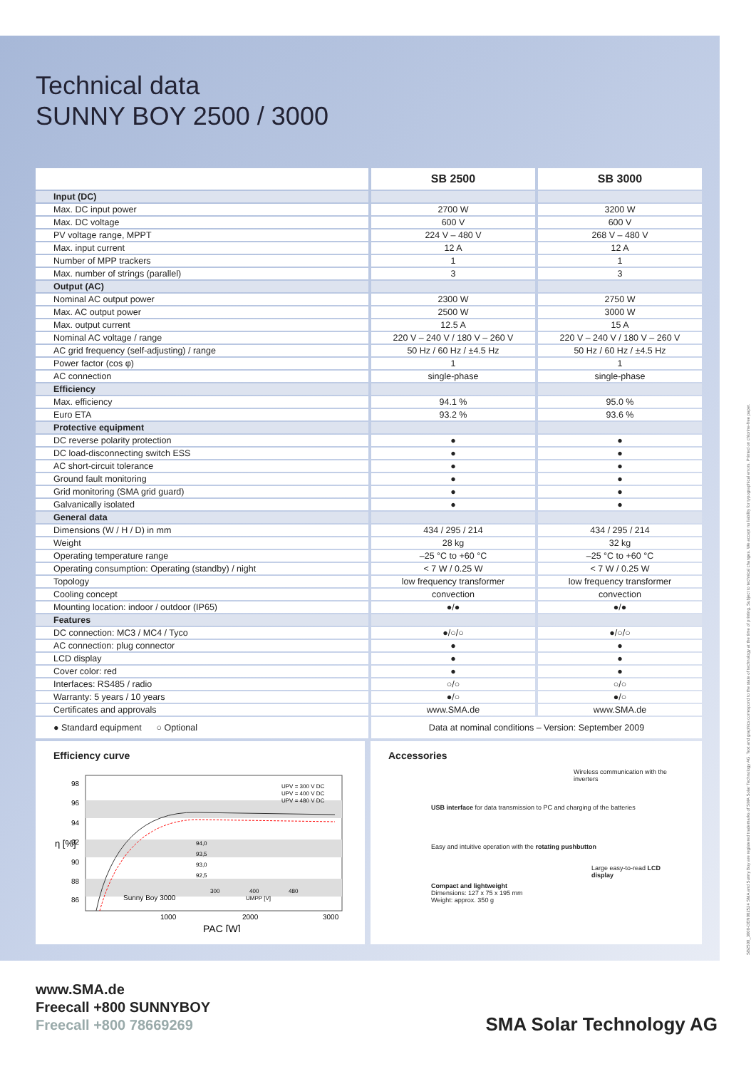Technical data
SUNNY BOY 2500 / 3000
| | SB 2500 | SB 3000 |
| --- | --- | --- |
| Input (DC) | | |
| Max. DC input power | 2700 W | 3200 W |
| Max. DC voltage | 600 V | 600 V |
| PV voltage range, MPPT | 224 V – 480 V | 268 V – 480 V |
| Max. input current | 12 A | 12 A |
| Number of MPP trackers | 1 | 1 |
| Max. number of strings (parallel) | 3 | 3 |
| Output (AC) | | |
| Nominal AC output power | 2300 W | 2750 W |
| Max. AC output power | 2500 W | 3000 W |
| Max. output current | 12.5 A | 15 A |
| Nominal AC voltage / range | 220 V – 240 V / 180 V – 260 V | 220 V – 240 V / 180 V – 260 V |
| AC grid frequency (self-adjusting) / range | 50 Hz / 60 Hz / ±4.5 Hz | 50 Hz / 60 Hz / ±4.5 Hz |
| Power factor (cos φ) | 1 | 1 |
| AC connection | single-phase | single-phase |
| Efficiency | | |
| Max. efficiency | 94.1 % | 95.0 % |
| Euro ETA | 93.2 % | 93.6 % |
| Protective equipment | | |
| DC reverse polarity protection | ● | ● |
| DC load-disconnecting switch ESS | ● | ● |
| AC short-circuit tolerance | ● | ● |
| Ground fault monitoring | ● | ● |
| Grid monitoring (SMA grid guard) | ● | ● |
| Galvanically isolated | ● | ● |
| General data | | |
| Dimensions (W / H / D) in mm | 434 / 295 / 214 | 434 / 295 / 214 |
| Weight | 28 kg | 32 kg |
| Operating temperature range | –25 °C to +60 °C | –25 °C to +60 °C |
| Operating consumption: Operating (standby) / night | < 7 W / 0.25 W | < 7 W / 0.25 W |
| Topology | low frequency transformer | low frequency transformer |
| Cooling concept | convection | convection |
| Mounting location: indoor / outdoor (IP65) | ●/● | ●/● |
| Features | | |
| DC connection: MC3 / MC4 / Tyco | ●/○/○ | ●/○/○ |
| AC connection: plug connector | ● | ● |
| LCD display | ● | ● |
| Cover color: red | ● | ● |
| Interfaces: RS485 / radio | ○/○ | ○/○ |
| Warranty: 5 years / 10 years | ●/○ | ●/○ |
| Certificates and approvals | www.SMA.de | www.SMA.de |
| ● Standard equipment ○ Optional | Data at nominal conditions – Version: September 2009 | |
Efficiency curve
98
96
94
92
90
88
86
1000
2000
3000
PAC [W]
η [%]
UPV = 300 V DC
UPV = 400 V DC
UPV = 480 V DC
Sunny Boy 3000
94,0
93,5
93,0
92,5
300
400
480
UMPP [V]
Accessories
Wireless communication with the inverters
USB interface for data transmission to PC and charging of the batteries
Easy and intuitive operation with the rotating pushbutton
Large easy-to-read LCD display
Compact and lightweight
Dimensions: 127 x 75 x 195 mm
Weight: approx. 350 g
www.SMA.de
Freecall +800 SUNNYBOY
Freecall +800 78669269
SMA Solar Technology AG
SB2500_3000-DEN082524 SMA and Sunny Boy are registered trademarks of SMA Solar Technology AG. Text and graphics correspond to the state of technology at the time of printing. Subject to technical changes. We accept no liability for typographical errors. Printed on chlorine-free paper.